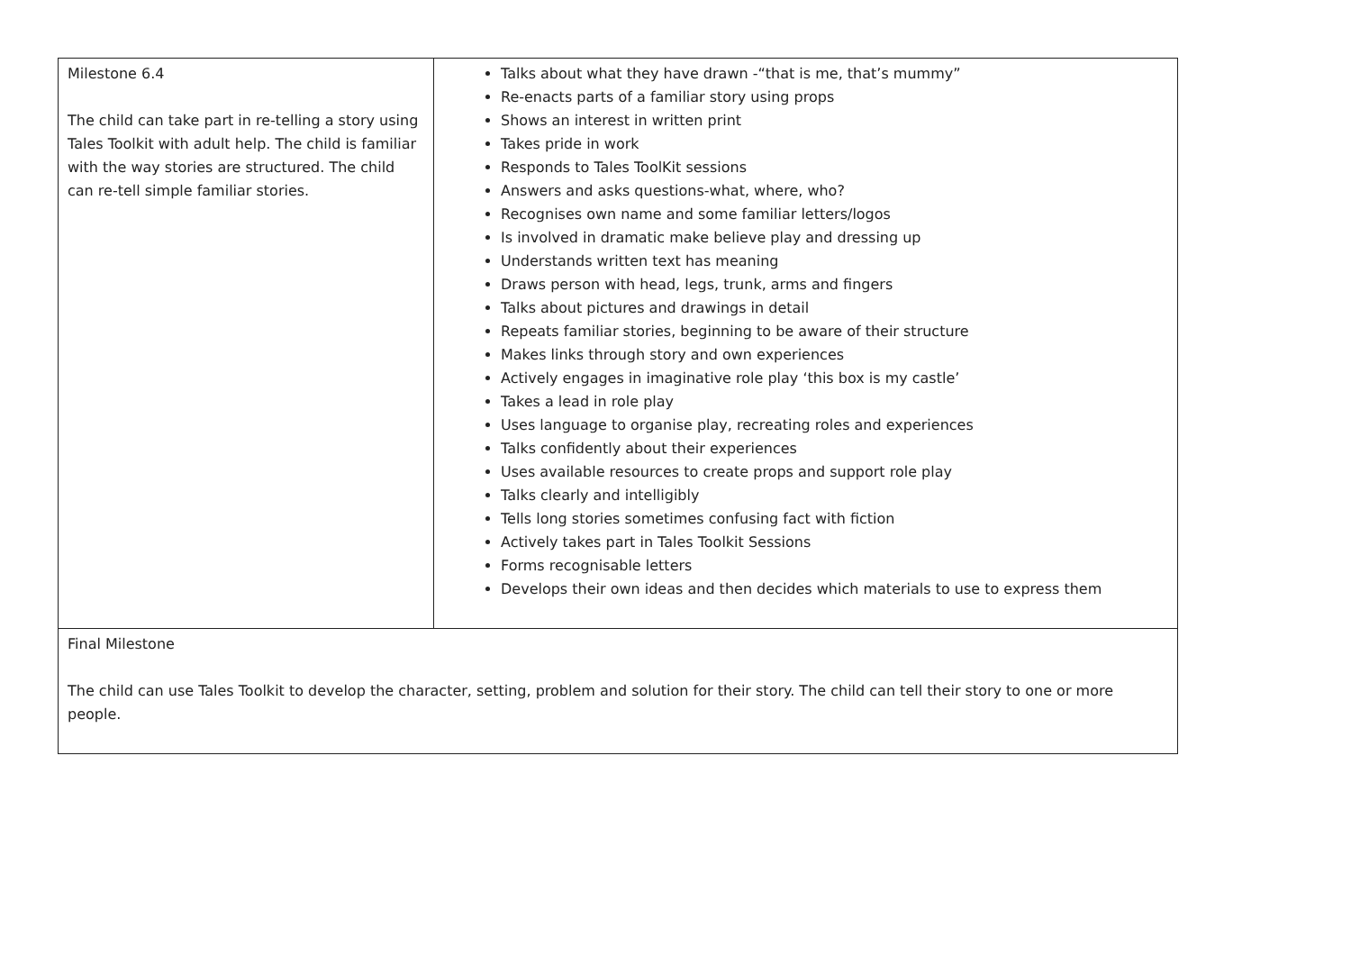| Milestone 6.4 The child can take part in re-telling a story using Tales Toolkit with adult help. The child is familiar with the way stories are structured. The child can re-tell simple familiar stories. | Talks about what they have drawn -“that is me, that’s mummy” Re-enacts parts of a familiar story using props Shows an interest in written print Takes pride in work Responds to Tales ToolKit sessions Answers and asks questions-what, where, who? Recognises own name and some familiar letters/logos Is involved in dramatic make believe play and dressing up Understands written text has meaning Draws person with head, legs, trunk, arms and fingers Talks about pictures and drawings in detail Repeats familiar stories, beginning to be aware of their structure Makes links through story and own experiences Actively engages in imaginative role play ‘this box is my castle’ Takes a lead in role play Uses language to organise play, recreating roles and experiences Talks confidently about their experiences Uses available resources to create props and support role play Talks clearly and intelligibly Tells long stories sometimes confusing fact with fiction Actively takes part in Tales Toolkit Sessions Forms recognisable letters Develops their own ideas and then decides which materials to use to express them |
| Final Milestone The child can use Tales Toolkit to develop the character, setting, problem and solution for their story. The child can tell their story to one or more people. | |